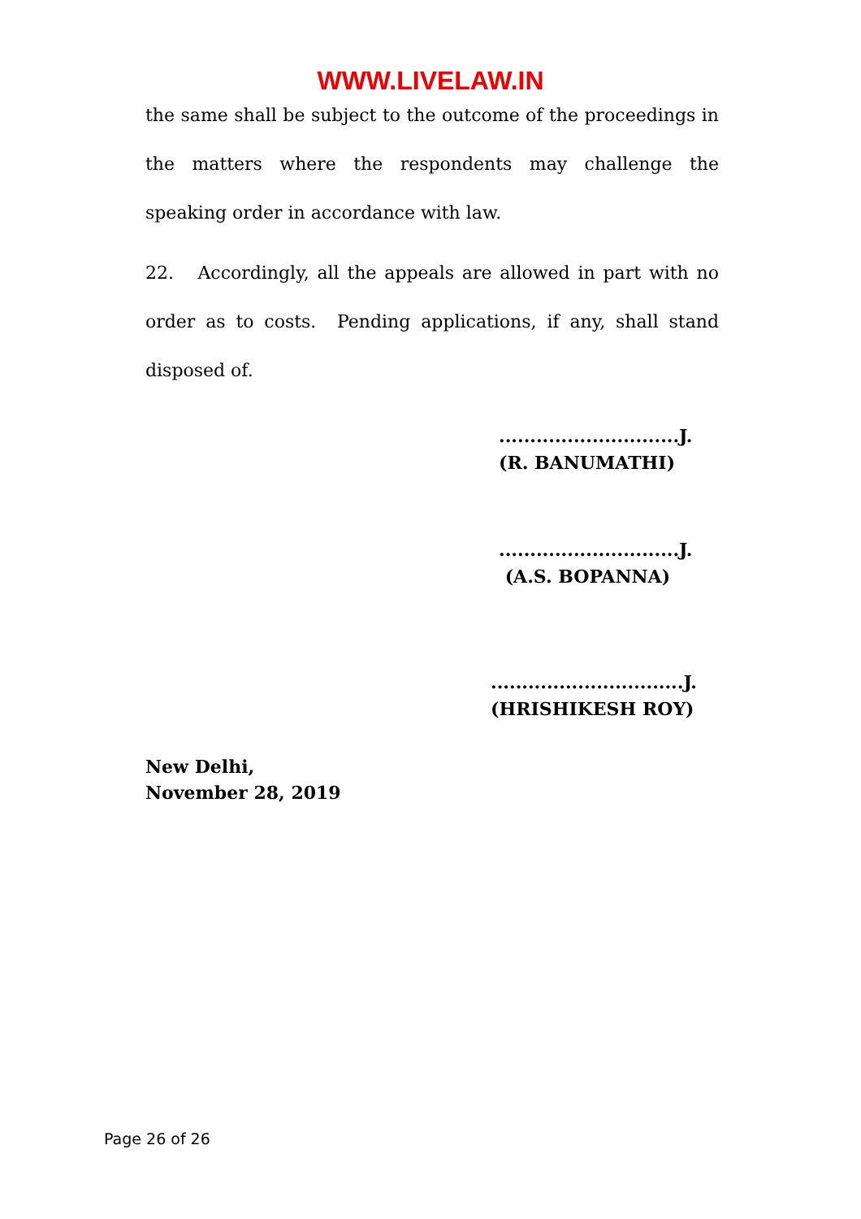WWW.LIVELAW.IN
the same shall be subject to the outcome of the proceedings in the matters where the respondents may challenge the speaking order in accordance with law.
22. Accordingly, all the appeals are allowed in part with no order as to costs. Pending applications, if any, shall stand disposed of.
.............................J.
(R. BANUMATHI)
.............................J.
(A.S. BOPANNA)
...............................J.
(HRISHIKESH ROY)
New Delhi,
November 28, 2019
Page 26 of 26